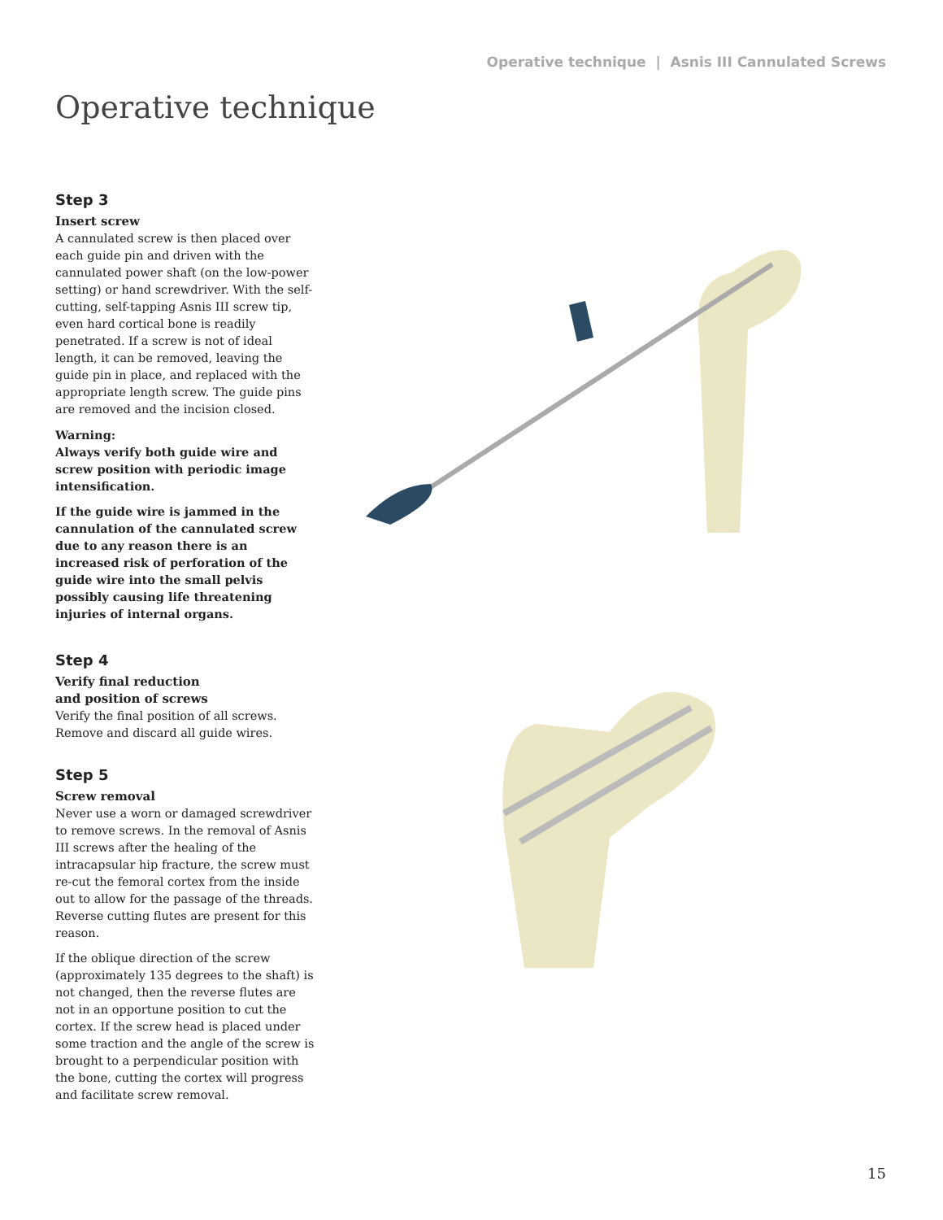Operative technique | Asnis III Cannulated Screws
Operative technique
Step 3
Insert screw
A cannulated screw is then placed over each guide pin and driven with the cannulated power shaft (on the low-power setting) or hand screwdriver. With the self-cutting, self-tapping Asnis III screw tip, even hard cortical bone is readily penetrated. If a screw is not of ideal length, it can be removed, leaving the guide pin in place, and replaced with the appropriate length screw. The guide pins are removed and the incision closed.
Warning:
Always verify both guide wire and screw position with periodic image intensification.
If the guide wire is jammed in the cannulation of the cannulated screw due to any reason there is an increased risk of perforation of the guide wire into the small pelvis possibly causing life threatening injuries of internal organs.
Step 4
Verify final reduction
and position of screws
Verify the final position of all screws. Remove and discard all guide wires.
Step 5
Screw removal
Never use a worn or damaged screwdriver to remove screws. In the removal of Asnis III screws after the healing of the intracapsular hip fracture, the screw must re-cut the femoral cortex from the inside out to allow for the passage of the threads. Reverse cutting flutes are present for this reason.
If the oblique direction of the screw (approximately 135 degrees to the shaft) is not changed, then the reverse flutes are not in an opportune position to cut the cortex. If the screw head is placed under some traction and the angle of the screw is brought to a perpendicular position with the bone, cutting the cortex will progress and facilitate screw removal.
15